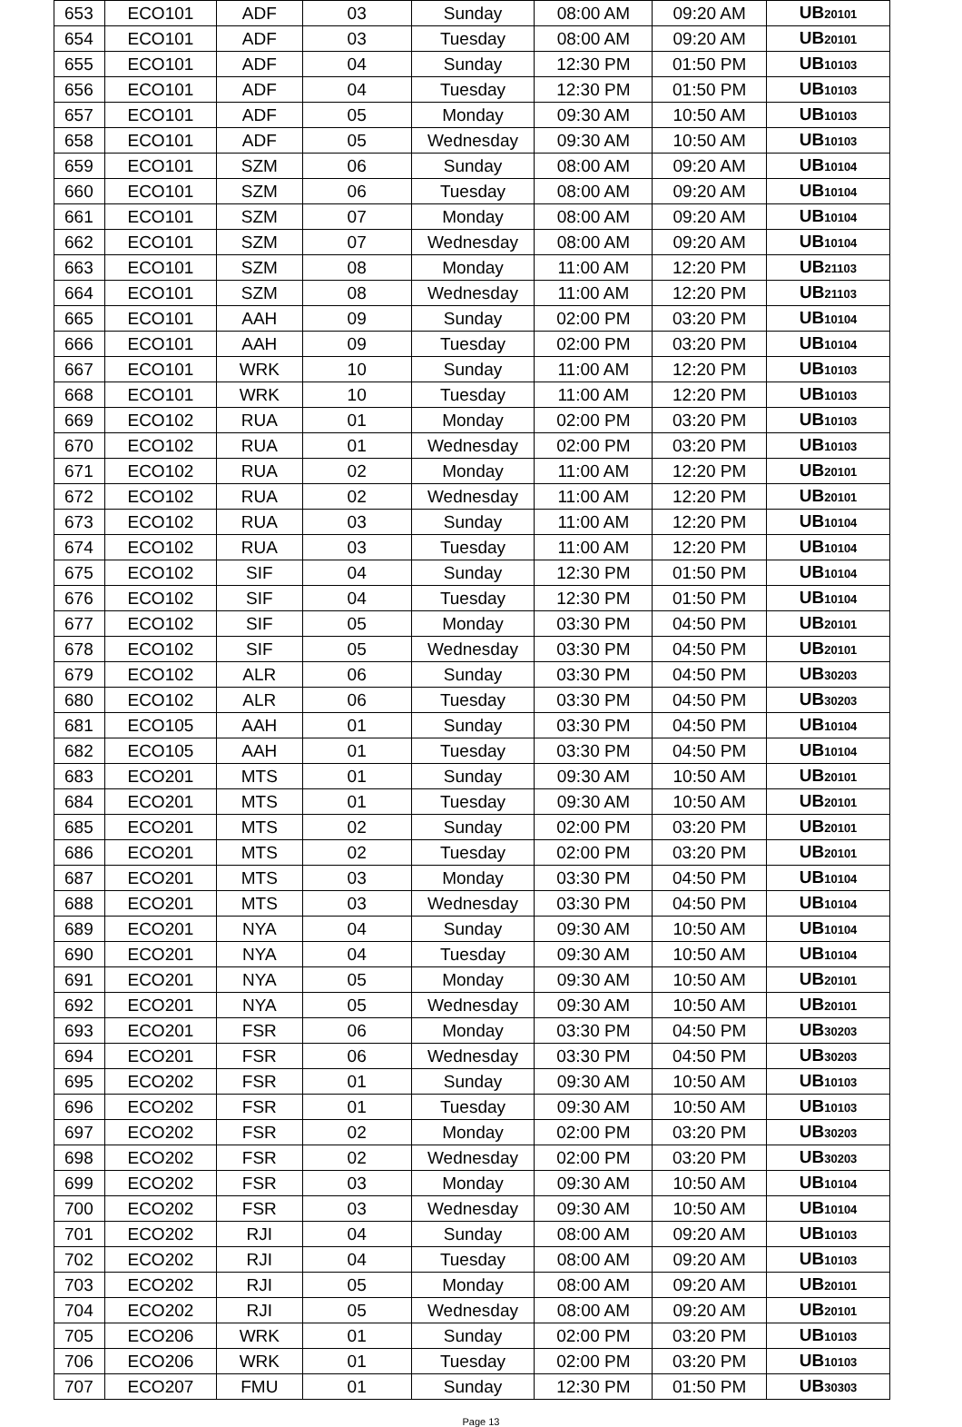| 653 | ECO101 | ADF | 03 | Sunday | 08:00 AM | 09:20 AM | UB 20101 |
| 654 | ECO101 | ADF | 03 | Tuesday | 08:00 AM | 09:20 AM | UB 20101 |
| 655 | ECO101 | ADF | 04 | Sunday | 12:30 PM | 01:50 PM | UB 10103 |
| 656 | ECO101 | ADF | 04 | Tuesday | 12:30 PM | 01:50 PM | UB 10103 |
| 657 | ECO101 | ADF | 05 | Monday | 09:30 AM | 10:50 AM | UB 10103 |
| 658 | ECO101 | ADF | 05 | Wednesday | 09:30 AM | 10:50 AM | UB 10103 |
| 659 | ECO101 | SZM | 06 | Sunday | 08:00 AM | 09:20 AM | UB 10104 |
| 660 | ECO101 | SZM | 06 | Tuesday | 08:00 AM | 09:20 AM | UB 10104 |
| 661 | ECO101 | SZM | 07 | Monday | 08:00 AM | 09:20 AM | UB 10104 |
| 662 | ECO101 | SZM | 07 | Wednesday | 08:00 AM | 09:20 AM | UB 10104 |
| 663 | ECO101 | SZM | 08 | Monday | 11:00 AM | 12:20 PM | UB 21103 |
| 664 | ECO101 | SZM | 08 | Wednesday | 11:00 AM | 12:20 PM | UB 21103 |
| 665 | ECO101 | AAH | 09 | Sunday | 02:00 PM | 03:20 PM | UB 10104 |
| 666 | ECO101 | AAH | 09 | Tuesday | 02:00 PM | 03:20 PM | UB 10104 |
| 667 | ECO101 | WRK | 10 | Sunday | 11:00 AM | 12:20 PM | UB 10103 |
| 668 | ECO101 | WRK | 10 | Tuesday | 11:00 AM | 12:20 PM | UB 10103 |
| 669 | ECO102 | RUA | 01 | Monday | 02:00 PM | 03:20 PM | UB 10103 |
| 670 | ECO102 | RUA | 01 | Wednesday | 02:00 PM | 03:20 PM | UB 10103 |
| 671 | ECO102 | RUA | 02 | Monday | 11:00 AM | 12:20 PM | UB 20101 |
| 672 | ECO102 | RUA | 02 | Wednesday | 11:00 AM | 12:20 PM | UB 20101 |
| 673 | ECO102 | RUA | 03 | Sunday | 11:00 AM | 12:20 PM | UB 10104 |
| 674 | ECO102 | RUA | 03 | Tuesday | 11:00 AM | 12:20 PM | UB 10104 |
| 675 | ECO102 | SIF | 04 | Sunday | 12:30 PM | 01:50 PM | UB 10104 |
| 676 | ECO102 | SIF | 04 | Tuesday | 12:30 PM | 01:50 PM | UB 10104 |
| 677 | ECO102 | SIF | 05 | Monday | 03:30 PM | 04:50 PM | UB 20101 |
| 678 | ECO102 | SIF | 05 | Wednesday | 03:30 PM | 04:50 PM | UB 20101 |
| 679 | ECO102 | ALR | 06 | Sunday | 03:30 PM | 04:50 PM | UB 30203 |
| 680 | ECO102 | ALR | 06 | Tuesday | 03:30 PM | 04:50 PM | UB 30203 |
| 681 | ECO105 | AAH | 01 | Sunday | 03:30 PM | 04:50 PM | UB 10104 |
| 682 | ECO105 | AAH | 01 | Tuesday | 03:30 PM | 04:50 PM | UB 10104 |
| 683 | ECO201 | MTS | 01 | Sunday | 09:30 AM | 10:50 AM | UB 20101 |
| 684 | ECO201 | MTS | 01 | Tuesday | 09:30 AM | 10:50 AM | UB 20101 |
| 685 | ECO201 | MTS | 02 | Sunday | 02:00 PM | 03:20 PM | UB 20101 |
| 686 | ECO201 | MTS | 02 | Tuesday | 02:00 PM | 03:20 PM | UB 20101 |
| 687 | ECO201 | MTS | 03 | Monday | 03:30 PM | 04:50 PM | UB 10104 |
| 688 | ECO201 | MTS | 03 | Wednesday | 03:30 PM | 04:50 PM | UB 10104 |
| 689 | ECO201 | NYA | 04 | Sunday | 09:30 AM | 10:50 AM | UB 10104 |
| 690 | ECO201 | NYA | 04 | Tuesday | 09:30 AM | 10:50 AM | UB 10104 |
| 691 | ECO201 | NYA | 05 | Monday | 09:30 AM | 10:50 AM | UB 20101 |
| 692 | ECO201 | NYA | 05 | Wednesday | 09:30 AM | 10:50 AM | UB 20101 |
| 693 | ECO201 | FSR | 06 | Monday | 03:30 PM | 04:50 PM | UB 30203 |
| 694 | ECO201 | FSR | 06 | Wednesday | 03:30 PM | 04:50 PM | UB 30203 |
| 695 | ECO202 | FSR | 01 | Sunday | 09:30 AM | 10:50 AM | UB 10103 |
| 696 | ECO202 | FSR | 01 | Tuesday | 09:30 AM | 10:50 AM | UB 10103 |
| 697 | ECO202 | FSR | 02 | Monday | 02:00 PM | 03:20 PM | UB 30203 |
| 698 | ECO202 | FSR | 02 | Wednesday | 02:00 PM | 03:20 PM | UB 30203 |
| 699 | ECO202 | FSR | 03 | Monday | 09:30 AM | 10:50 AM | UB 10104 |
| 700 | ECO202 | FSR | 03 | Wednesday | 09:30 AM | 10:50 AM | UB 10104 |
| 701 | ECO202 | RJI | 04 | Sunday | 08:00 AM | 09:20 AM | UB 10103 |
| 702 | ECO202 | RJI | 04 | Tuesday | 08:00 AM | 09:20 AM | UB 10103 |
| 703 | ECO202 | RJI | 05 | Monday | 08:00 AM | 09:20 AM | UB 20101 |
| 704 | ECO202 | RJI | 05 | Wednesday | 08:00 AM | 09:20 AM | UB 20101 |
| 705 | ECO206 | WRK | 01 | Sunday | 02:00 PM | 03:20 PM | UB 10103 |
| 706 | ECO206 | WRK | 01 | Tuesday | 02:00 PM | 03:20 PM | UB 10103 |
| 707 | ECO207 | FMU | 01 | Sunday | 12:30 PM | 01:50 PM | UB 30303 |
Page 13